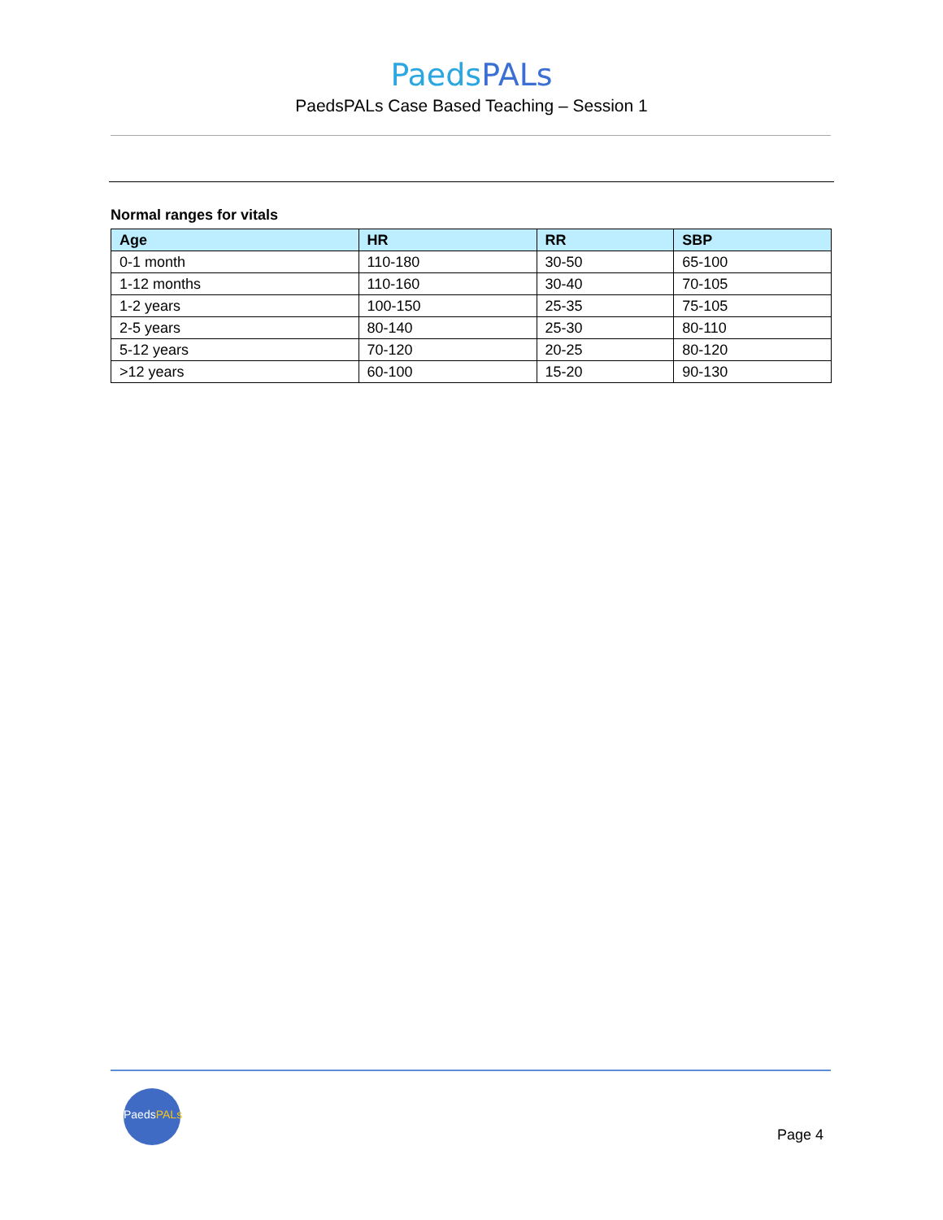PaedsPALs
PaedsPALs Case Based Teaching – Session 1
Normal ranges for vitals
| Age | HR | RR | SBP |
| --- | --- | --- | --- |
| 0-1 month | 110-180 | 30-50 | 65-100 |
| 1-12 months | 110-160 | 30-40 | 70-105 |
| 1-2 years | 100-150 | 25-35 | 75-105 |
| 2-5 years | 80-140 | 25-30 | 80-110 |
| 5-12 years | 70-120 | 20-25 | 80-120 |
| >12 years | 60-100 | 15-20 | 90-130 |
PaedsPALs
Page 4